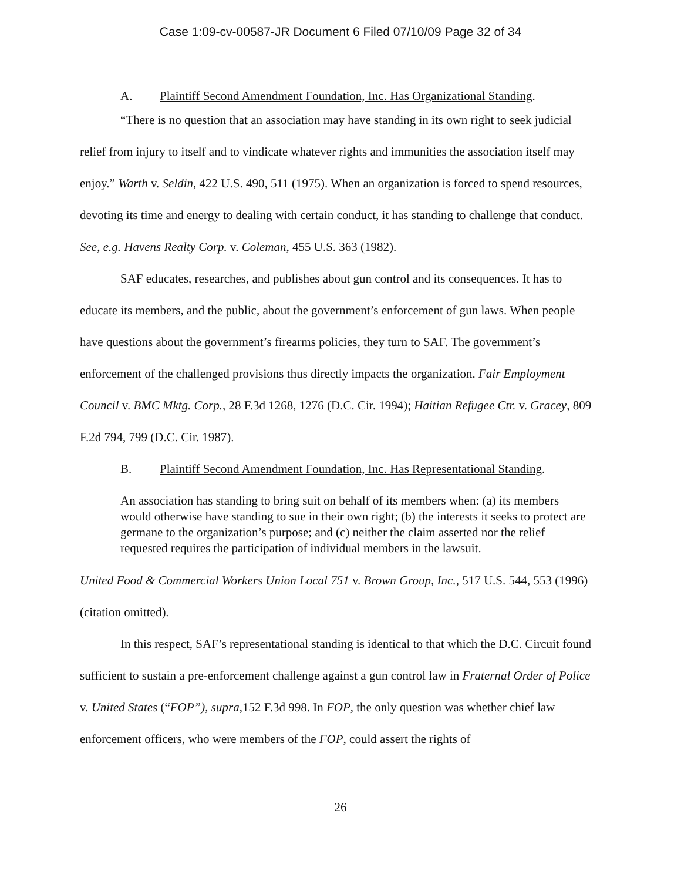Case 1:09-cv-00587-JR Document 6 Filed 07/10/09 Page 32 of 34
A. Plaintiff Second Amendment Foundation, Inc. Has Organizational Standing.
“There is no question that an association may have standing in its own right to seek judicial relief from injury to itself and to vindicate whatever rights and immunities the association itself may enjoy.” Warth v. Seldin, 422 U.S. 490, 511 (1975). When an organization is forced to spend resources, devoting its time and energy to dealing with certain conduct, it has standing to challenge that conduct. See, e.g. Havens Realty Corp. v. Coleman, 455 U.S. 363 (1982).
SAF educates, researches, and publishes about gun control and its consequences. It has to educate its members, and the public, about the government’s enforcement of gun laws. When people have questions about the government’s firearms policies, they turn to SAF. The government’s enforcement of the challenged provisions thus directly impacts the organization. Fair Employment Council v. BMC Mktg. Corp., 28 F.3d 1268, 1276 (D.C. Cir. 1994); Haitian Refugee Ctr. v. Gracey, 809 F.2d 794, 799 (D.C. Cir. 1987).
B. Plaintiff Second Amendment Foundation, Inc. Has Representational Standing.
An association has standing to bring suit on behalf of its members when: (a) its members would otherwise have standing to sue in their own right; (b) the interests it seeks to protect are germane to the organization’s purpose; and (c) neither the claim asserted nor the relief requested requires the participation of individual members in the lawsuit.
United Food & Commercial Workers Union Local 751 v. Brown Group, Inc., 517 U.S. 544, 553 (1996) (citation omitted).
In this respect, SAF’s representational standing is identical to that which the D.C. Circuit found sufficient to sustain a pre-enforcement challenge against a gun control law in Fraternal Order of Police v. United States (“FOP”), supra,152 F.3d 998. In FOP, the only question was whether chief law enforcement officers, who were members of the FOP, could assert the rights of
26